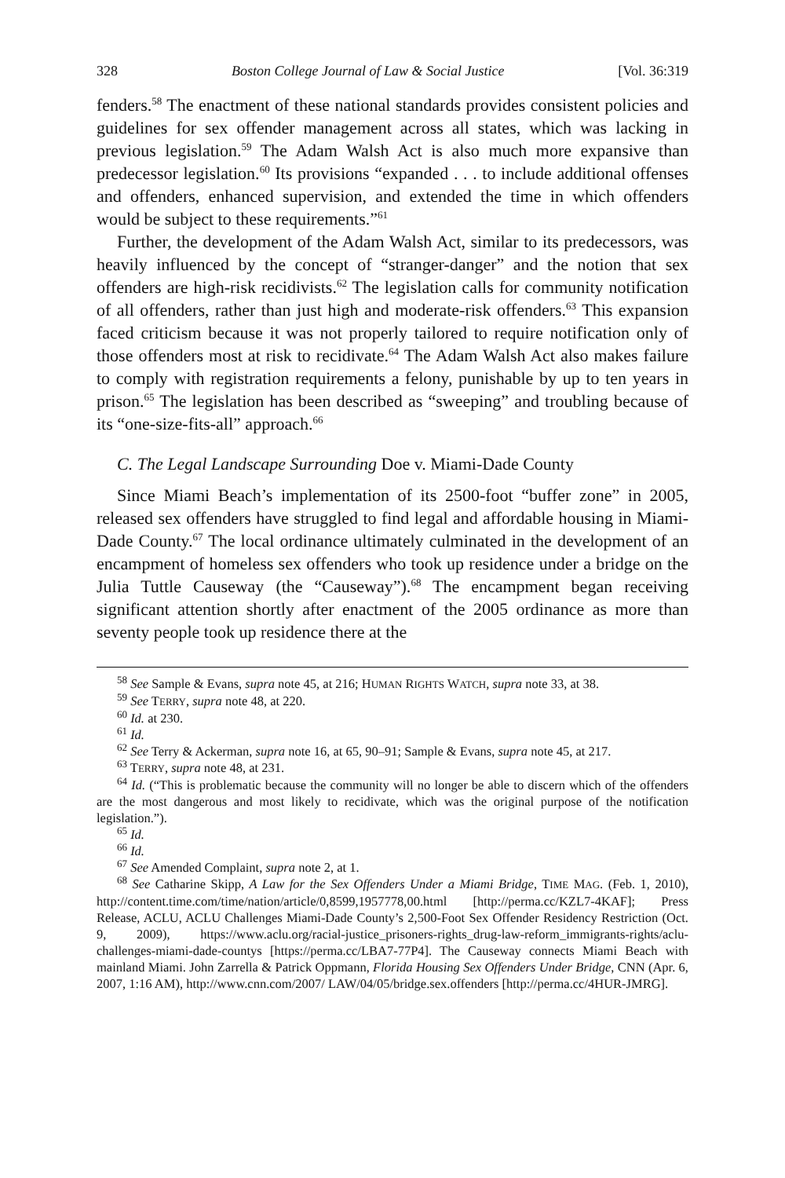328 Boston College Journal of Law & Social Justice [Vol. 36:319
fenders.<sup>58</sup> The enactment of these national standards provides consistent policies and guidelines for sex offender management across all states, which was lacking in previous legislation.<sup>59</sup> The Adam Walsh Act is also much more expansive than predecessor legislation.<sup>60</sup> Its provisions “expanded . . . to include additional offenses and offenders, enhanced supervision, and extended the time in which offenders would be subject to these requirements.”<sup>61</sup>
Further, the development of the Adam Walsh Act, similar to its predecessors, was heavily influenced by the concept of “stranger-danger” and the notion that sex offenders are high-risk recidivists.<sup>62</sup> The legislation calls for community notification of all offenders, rather than just high and moderate-risk offenders.<sup>63</sup> This expansion faced criticism because it was not properly tailored to require notification only of those offenders most at risk to recidivate.<sup>64</sup> The Adam Walsh Act also makes failure to comply with registration requirements a felony, punishable by up to ten years in prison.<sup>65</sup> The legislation has been described as “sweeping” and troubling because of its “one-size-fits-all” approach.<sup>66</sup>
C. The Legal Landscape Surrounding Doe v. Miami-Dade County
Since Miami Beach’s implementation of its 2500-foot “buffer zone” in 2005, released sex offenders have struggled to find legal and affordable housing in Miami-Dade County.<sup>67</sup> The local ordinance ultimately culminated in the development of an encampment of homeless sex offenders who took up residence under a bridge on the Julia Tuttle Causeway (the “Causeway”).<sup>68</sup> The encampment began receiving significant attention shortly after enactment of the 2005 ordinance as more than seventy people took up residence there at the
<sup>58</sup> See Sample & Evans, supra note 45, at 216; HUMAN RIGHTS WATCH, supra note 33, at 38.
<sup>59</sup> See TERRY, supra note 48, at 220.
<sup>60</sup> Id. at 230.
<sup>61</sup> Id.
<sup>62</sup> See Terry & Ackerman, supra note 16, at 65, 90–91; Sample & Evans, supra note 45, at 217.
<sup>63</sup> TERRY, supra note 48, at 231.
<sup>64</sup> Id. (“This is problematic because the community will no longer be able to discern which of the offenders are the most dangerous and most likely to recidivate, which was the original purpose of the notification legislation.”).
<sup>65</sup> Id.
<sup>66</sup> Id.
<sup>67</sup> See Amended Complaint, supra note 2, at 1.
<sup>68</sup> See Catharine Skipp, A Law for the Sex Offenders Under a Miami Bridge, TIME MAG. (Feb. 1, 2010), http://content.time.com/time/nation/article/0,8599,1957778,00.html [http://perma.cc/KZL7-4KAF]; Press Release, ACLU, ACLU Challenges Miami-Dade County’s 2,500-Foot Sex Offender Residency Restriction (Oct. 9, 2009), https://www.aclu.org/racial-justice_prisoners-rights_drug-law-reform_immigrants-rights/aclu-challenges-miami-dade-countys [https://perma.cc/LBA7-77P4]. The Causeway connects Miami Beach with mainland Miami. John Zarrella & Patrick Oppmann, Florida Housing Sex Offenders Under Bridge, CNN (Apr. 6, 2007, 1:16 AM), http://www.cnn.com/2007/ LAW/04/05/bridge.sex.offenders [http://perma.cc/4HUR-JMRG].